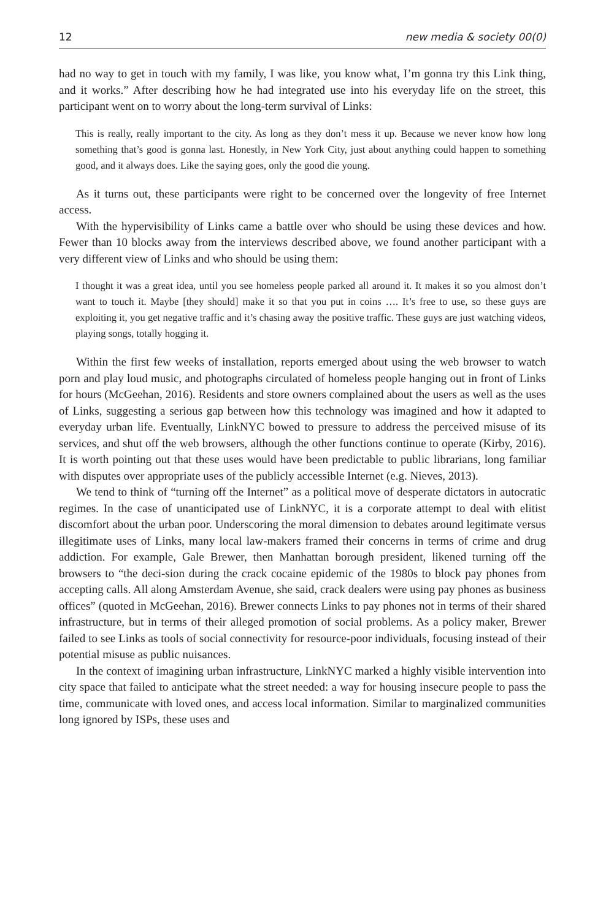12 new media & society 00(0)
had no way to get in touch with my family, I was like, you know what, I’m gonna try this Link thing, and it works.” After describing how he had integrated use into his everyday life on the street, this participant went on to worry about the long-term survival of Links:
This is really, really important to the city. As long as they don’t mess it up. Because we never know how long something that’s good is gonna last. Honestly, in New York City, just about anything could happen to something good, and it always does. Like the saying goes, only the good die young.
As it turns out, these participants were right to be concerned over the longevity of free Internet access.
With the hypervisibility of Links came a battle over who should be using these devices and how. Fewer than 10 blocks away from the interviews described above, we found another participant with a very different view of Links and who should be using them:
I thought it was a great idea, until you see homeless people parked all around it. It makes it so you almost don’t want to touch it. Maybe [they should] make it so that you put in coins …. It’s free to use, so these guys are exploiting it, you get negative traffic and it’s chasing away the positive traffic. These guys are just watching videos, playing songs, totally hogging it.
Within the first few weeks of installation, reports emerged about using the web browser to watch porn and play loud music, and photographs circulated of homeless people hanging out in front of Links for hours (McGeehan, 2016). Residents and store owners complained about the users as well as the uses of Links, suggesting a serious gap between how this technology was imagined and how it adapted to everyday urban life. Eventually, LinkNYC bowed to pressure to address the perceived misuse of its services, and shut off the web browsers, although the other functions continue to operate (Kirby, 2016). It is worth pointing out that these uses would have been predictable to public librarians, long familiar with disputes over appropriate uses of the publicly accessible Internet (e.g. Nieves, 2013).
We tend to think of “turning off the Internet” as a political move of desperate dictators in autocratic regimes. In the case of unanticipated use of LinkNYC, it is a corporate attempt to deal with elitist discomfort about the urban poor. Underscoring the moral dimension to debates around legitimate versus illegitimate uses of Links, many local law-makers framed their concerns in terms of crime and drug addiction. For example, Gale Brewer, then Manhattan borough president, likened turning off the browsers to “the deci-sion during the crack cocaine epidemic of the 1980s to block pay phones from accepting calls. All along Amsterdam Avenue, she said, crack dealers were using pay phones as business offices” (quoted in McGeehan, 2016). Brewer connects Links to pay phones not in terms of their shared infrastructure, but in terms of their alleged promotion of social problems. As a policy maker, Brewer failed to see Links as tools of social connectivity for resource-poor individuals, focusing instead of their potential misuse as public nuisances.
In the context of imagining urban infrastructure, LinkNYC marked a highly visible intervention into city space that failed to anticipate what the street needed: a way for housing insecure people to pass the time, communicate with loved ones, and access local information. Similar to marginalized communities long ignored by ISPs, these uses and